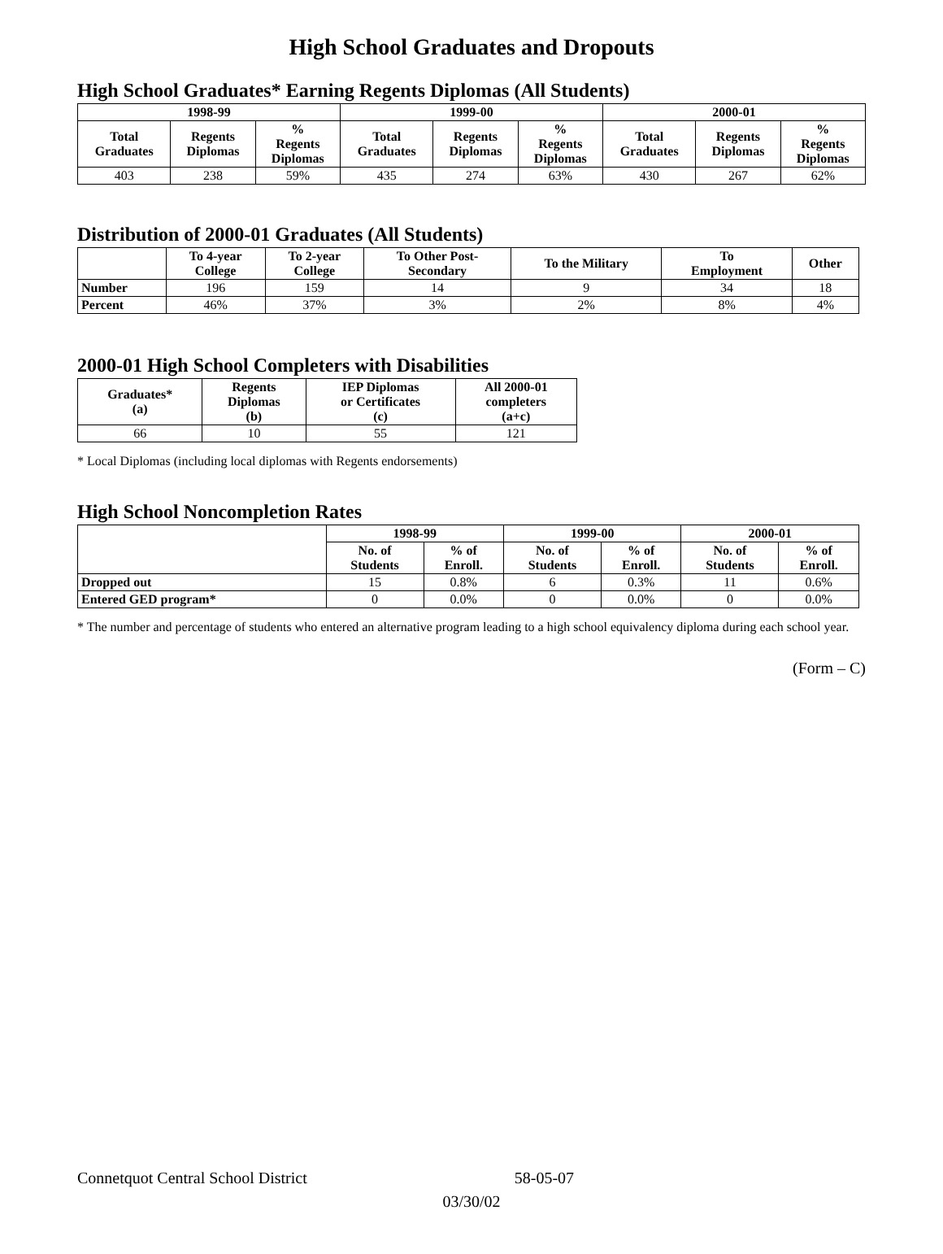High School Graduates and Dropouts
High School Graduates* Earning Regents Diplomas (All Students)
| 1998-99 | | | 1999-00 | | | 2000-01 | | |
| --- | --- | --- | --- | --- | --- | --- | --- | --- |
| Total Graduates | Regents Diplomas | % Regents Diplomas | Total Graduates | Regents Diplomas | % Regents Diplomas | Total Graduates | Regents Diplomas | % Regents Diplomas |
| 403 | 238 | 59% | 435 | 274 | 63% | 430 | 267 | 62% |
Distribution of 2000-01 Graduates (All Students)
| | To 4-year College | To 2-year College | To Other Post- Secondary | To the Military | To Employment | Other |
| --- | --- | --- | --- | --- | --- | --- |
| Number | 196 | 159 | 14 | 9 | 34 | 18 |
| Percent | 46% | 37% | 3% | 2% | 8% | 4% |
2000-01 High School Completers with Disabilities
| Graduates* (a) | Regents Diplomas (b) | IEP Diplomas or Certificates (c) | All 2000-01 completers (a+c) |
| --- | --- | --- | --- |
| 66 | 10 | 55 | 121 |
* Local Diplomas (including local diplomas with Regents endorsements)
High School Noncompletion Rates
| | 1998-99 | | 1999-00 | | 2000-01 | |
| --- | --- | --- | --- | --- | --- | --- |
| | No. of Students | % of Enroll. | No. of Students | % of Enroll. | No. of Students | % of Enroll. |
| Dropped out | 15 | 0.8% | 6 | 0.3% | 11 | 0.6% |
| Entered GED program* | 0 | 0.0% | 0 | 0.0% | 0 | 0.0% |
* The number and percentage of students who entered an alternative program leading to a high school equivalency diploma during each school year.
(Form – C)
Connetquot Central School District 58-05-07
03/30/02